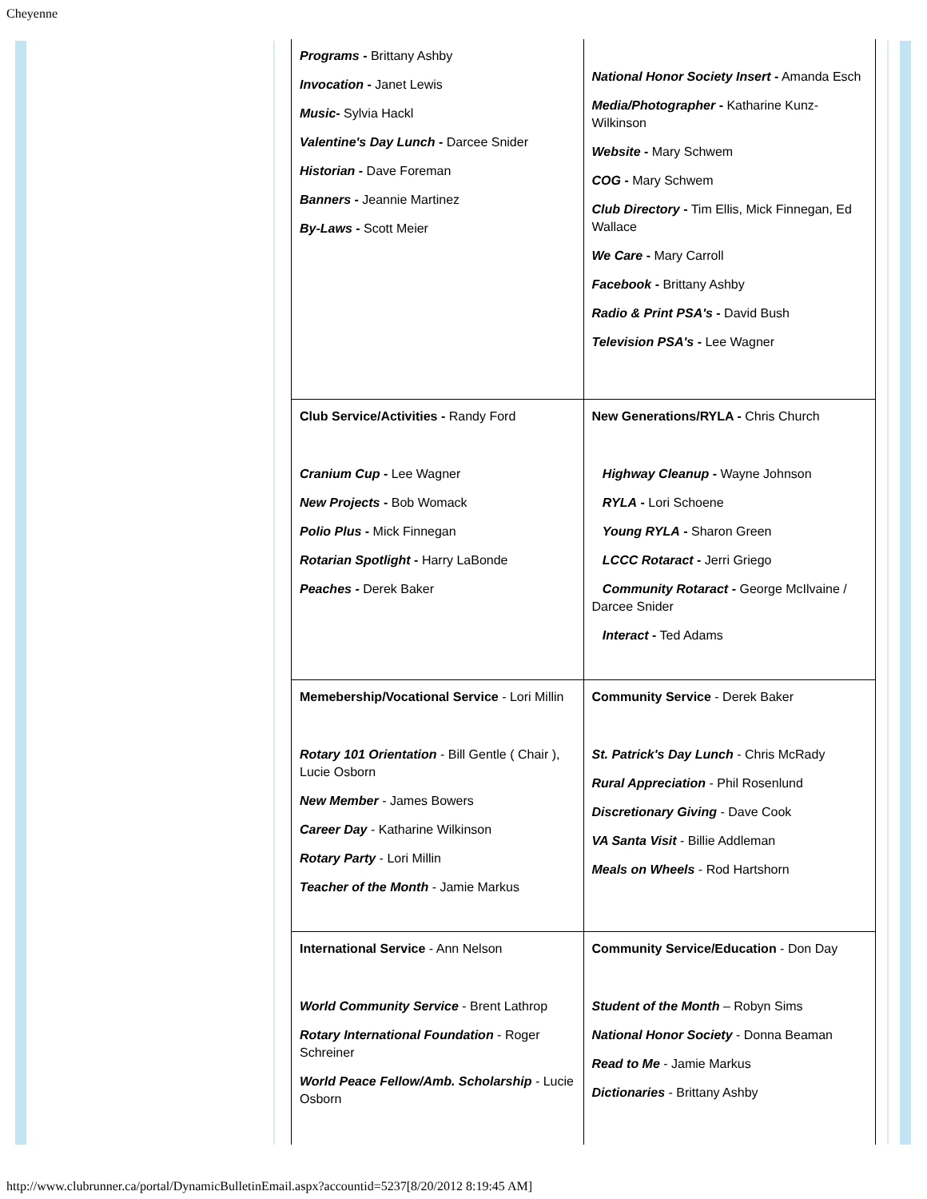Cheyenne
| Programs - Brittany Ashby Invocation - Janet Lewis Music - Sylvia Hackl Valentine's Day Lunch - Darcee Snider Historian - Dave Foreman Banners - Jeannie Martinez By-Laws - Scott Meier | National Honor Society Insert - Amanda Esch Media/Photographer - Katharine Kunz-Wilkinson Website - Mary Schwem COG - Mary Schwem Club Directory - Tim Ellis, Mick Finnegan, Ed Wallace We Care - Mary Carroll Facebook - Brittany Ashby Radio & Print PSA's - David Bush Television PSA's - Lee Wagner |
| Club Service/Activities - Randy Ford Cranium Cup - Lee Wagner New Projects - Bob Womack Polio Plus - Mick Finnegan Rotarian Spotlight - Harry LaBonde Peaches - Derek Baker | New Generations/RYLA - Chris Church Highway Cleanup - Wayne Johnson RYLA - Lori Schoene Young RYLA - Sharon Green LCCC Rotaract - Jerri Griego Community Rotaract - George McIlvaine / Darcee Snider Interact - Ted Adams |
| Memebership/Vocational Service - Lori Millin Rotary 101 Orientation - Bill Gentle ( Chair ), Lucie Osborn New Member - James Bowers Career Day - Katharine Wilkinson Rotary Party - Lori Millin Teacher of the Month - Jamie Markus | Community Service - Derek Baker St. Patrick's Day Lunch - Chris McRady Rural Appreciation - Phil Rosenlund Discretionary Giving - Dave Cook VA Santa Visit - Billie Addleman Meals on Wheels - Rod Hartshorn |
| International Service - Ann Nelson World Community Service - Brent Lathrop Rotary International Foundation - Roger Schreiner World Peace Fellow/Amb. Scholarship - Lucie Osborn | Community Service/Education - Don Day Student of the Month – Robyn Sims National Honor Society - Donna Beaman Read to Me - Jamie Markus Dictionaries - Brittany Ashby |
http://www.clubrunner.ca/portal/DynamicBulletinEmail.aspx?accountid=5237[8/20/2012 8:19:45 AM]